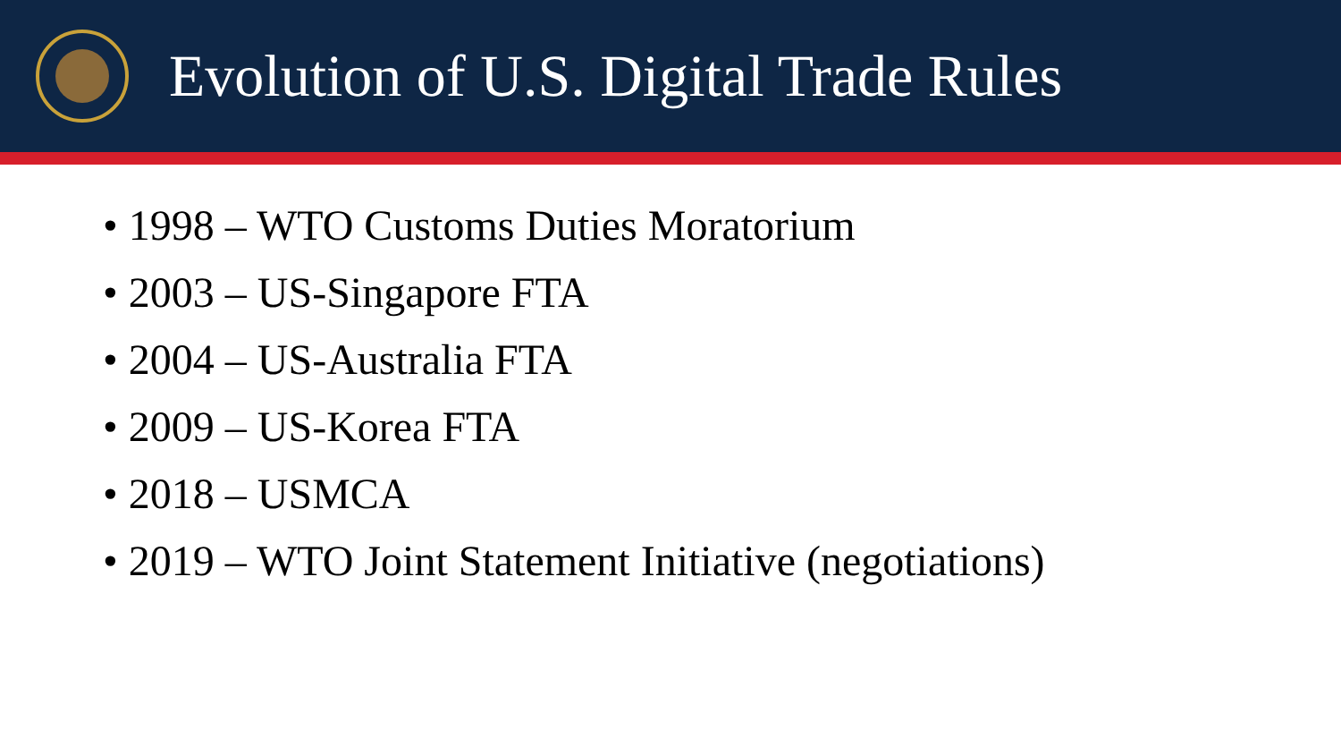Evolution of U.S. Digital Trade Rules
• 1998 – WTO Customs Duties Moratorium
• 2003 – US-Singapore FTA
• 2004 – US-Australia FTA
• 2009 – US-Korea FTA
• 2018 – USMCA
• 2019 – WTO Joint Statement Initiative (negotiations)